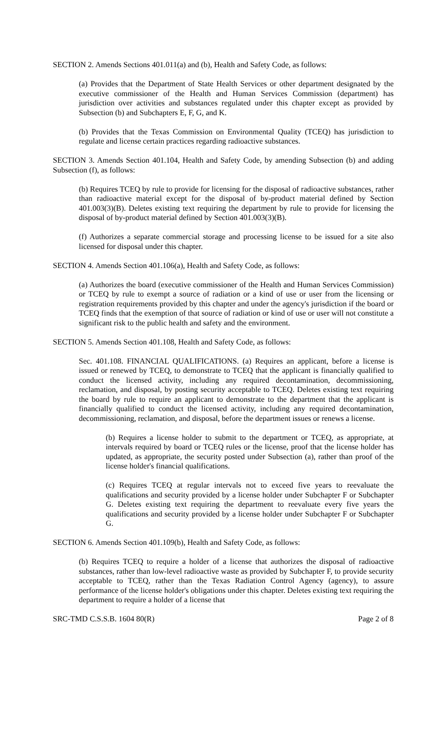SECTION 2. Amends Sections 401.011(a) and (b), Health and Safety Code, as follows:
(a) Provides that the Department of State Health Services or other department designated by the executive commissioner of the Health and Human Services Commission (department) has jurisdiction over activities and substances regulated under this chapter except as provided by Subsection (b) and Subchapters E, F, G, and K.
(b) Provides that the Texas Commission on Environmental Quality (TCEQ) has jurisdiction to regulate and license certain practices regarding radioactive substances.
SECTION 3. Amends Section 401.104, Health and Safety Code, by amending Subsection (b) and adding Subsection (f), as follows:
(b) Requires TCEQ by rule to provide for licensing for the disposal of radioactive substances, rather than radioactive material except for the disposal of by-product material defined by Section 401.003(3)(B). Deletes existing text requiring the department by rule to provide for licensing the disposal of by-product material defined by Section 401.003(3)(B).
(f) Authorizes a separate commercial storage and processing license to be issued for a site also licensed for disposal under this chapter.
SECTION 4. Amends Section 401.106(a), Health and Safety Code, as follows:
(a) Authorizes the board (executive commissioner of the Health and Human Services Commission) or TCEQ by rule to exempt a source of radiation or a kind of use or user from the licensing or registration requirements provided by this chapter and under the agency's jurisdiction if the board or TCEQ finds that the exemption of that source of radiation or kind of use or user will not constitute a significant risk to the public health and safety and the environment.
SECTION 5. Amends Section 401.108, Health and Safety Code, as follows:
Sec. 401.108. FINANCIAL QUALIFICATIONS. (a) Requires an applicant, before a license is issued or renewed by TCEQ, to demonstrate to TCEQ that the applicant is financially qualified to conduct the licensed activity, including any required decontamination, decommissioning, reclamation, and disposal, by posting security acceptable to TCEQ. Deletes existing text requiring the board by rule to require an applicant to demonstrate to the department that the applicant is financially qualified to conduct the licensed activity, including any required decontamination, decommissioning, reclamation, and disposal, before the department issues or renews a license.
(b) Requires a license holder to submit to the department or TCEQ, as appropriate, at intervals required by board or TCEQ rules or the license, proof that the license holder has updated, as appropriate, the security posted under Subsection (a), rather than proof of the license holder's financial qualifications.
(c) Requires TCEQ at regular intervals not to exceed five years to reevaluate the qualifications and security provided by a license holder under Subchapter F or Subchapter G. Deletes existing text requiring the department to reevaluate every five years the qualifications and security provided by a license holder under Subchapter F or Subchapter G.
SECTION 6. Amends Section 401.109(b), Health and Safety Code, as follows:
(b) Requires TCEQ to require a holder of a license that authorizes the disposal of radioactive substances, rather than low-level radioactive waste as provided by Subchapter F, to provide security acceptable to TCEQ, rather than the Texas Radiation Control Agency (agency), to assure performance of the license holder's obligations under this chapter. Deletes existing text requiring the department to require a holder of a license that
SRC-TMD C.S.S.B. 1604 80(R) Page 2 of 8